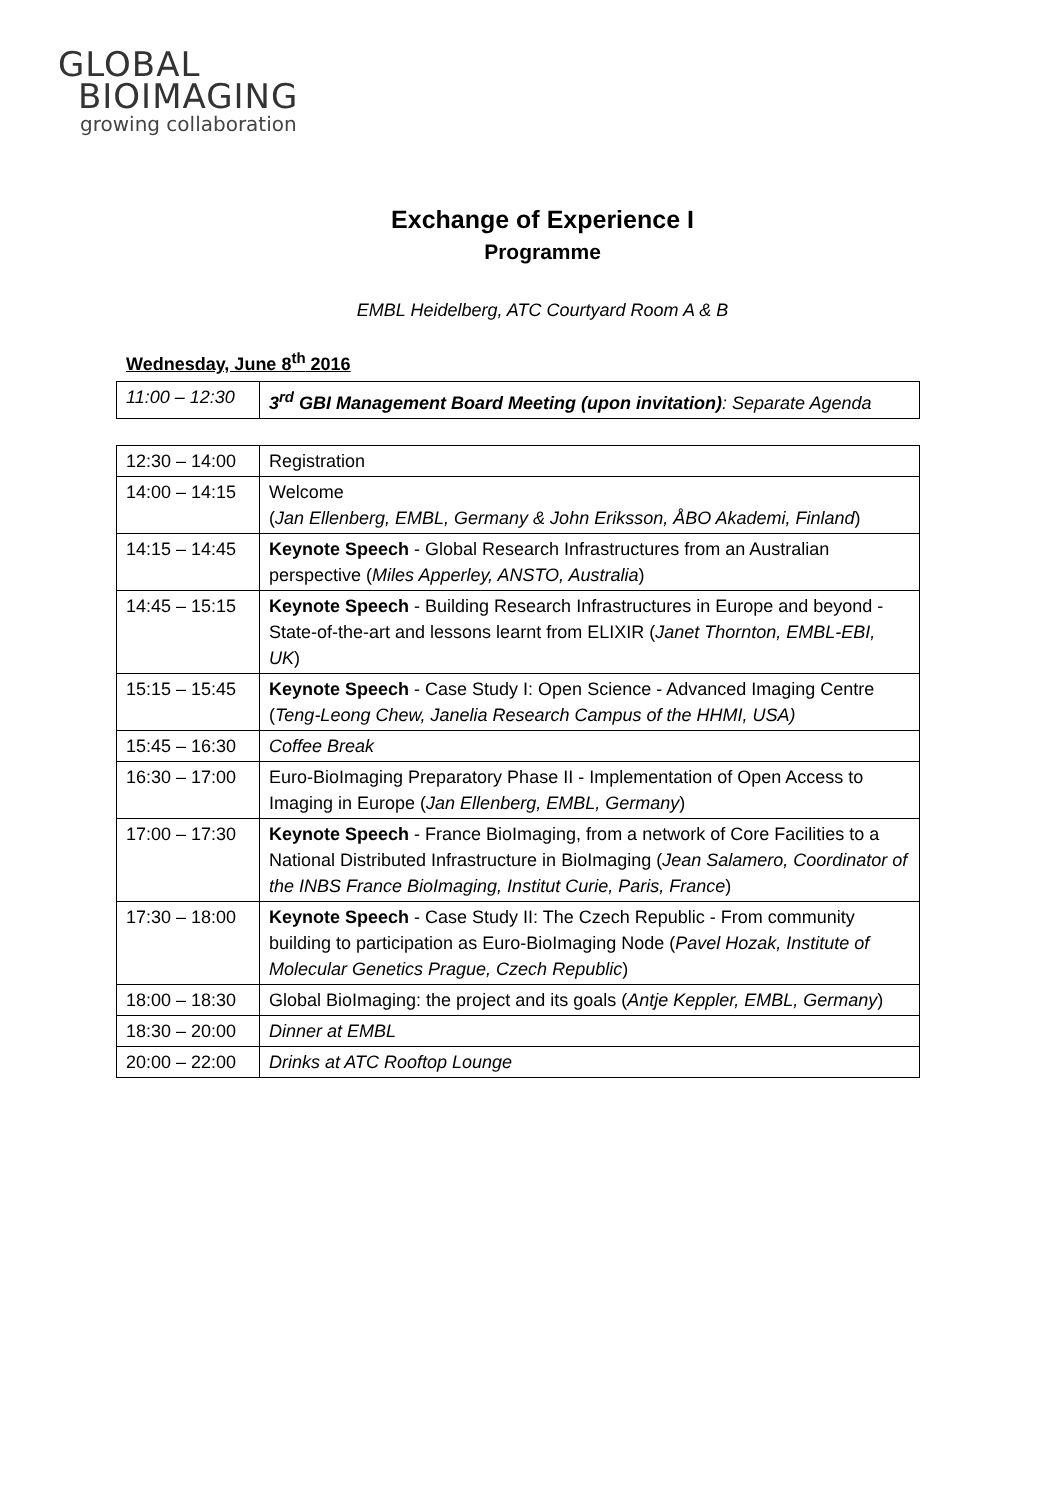GLOBAL
BIOIMAGING
growing collaboration
Exchange of Experience I
Programme
EMBL Heidelberg, ATC Courtyard Room A & B
Wednesday, June 8<sup>th</sup> 2016
| 11:00 – 12:30 | 3<sup>rd</sup> GBI Management Board Meeting (upon invitation) : Separate Agenda |
| 12:30 – 14:00 | Registration |
| 14:00 – 14:15 | Welcome ( Jan Ellenberg, EMBL, Germany & John Eriksson, ÅBO Akademi, Finland ) |
| 14:15 – 14:45 | Keynote Speech - Global Research Infrastructures from an Australian perspective ( Miles Apperley, ANSTO, Australia ) |
| 14:45 – 15:15 | Keynote Speech - Building Research Infrastructures in Europe and beyond - State-of-the-art and lessons learnt from ELIXIR ( Janet Thornton, EMBL-EBI, UK ) |
| 15:15 – 15:45 | Keynote Speech - Case Study I: Open Science - Advanced Imaging Centre ( Teng-Leong Chew, Janelia Research Campus of the HHMI, USA) |
| 15:45 – 16:30 | Coffee Break |
| 16:30 – 17:00 | Euro-BioImaging Preparatory Phase II - Implementation of Open Access to Imaging in Europe ( Jan Ellenberg, EMBL, Germany ) |
| 17:00 – 17:30 | Keynote Speech - France BioImaging, from a network of Core Facilities to a National Distributed Infrastructure in BioImaging ( Jean Salamero, Coordinator of the INBS France BioImaging, Institut Curie, Paris, France ) |
| 17:30 – 18:00 | Keynote Speech - Case Study II: The Czech Republic - From community building to participation as Euro-BioImaging Node ( Pavel Hozak, Institute of Molecular Genetics Prague, Czech Republic ) |
| 18:00 – 18:30 | Global BioImaging: the project and its goals ( Antje Keppler, EMBL, Germany ) |
| 18:30 – 20:00 | Dinner at EMBL |
| 20:00 – 22:00 | Drinks at ATC Rooftop Lounge |